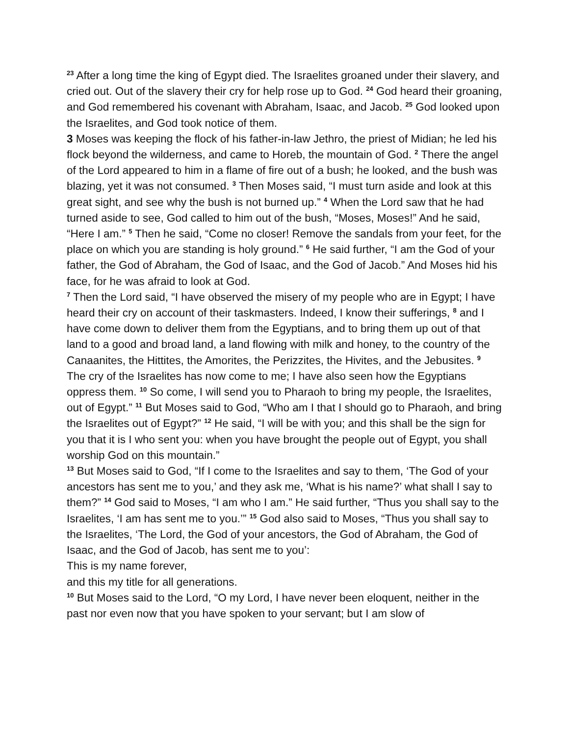<sup>23</sup> After a long time the king of Egypt died. The Israelites groaned under their slavery, and cried out. Out of the slavery their cry for help rose up to God. <sup>24</sup> God heard their groaning, and God remembered his covenant with Abraham, Isaac, and Jacob. <sup>25</sup> God looked upon the Israelites, and God took notice of them.
3 Moses was keeping the flock of his father-in-law Jethro, the priest of Midian; he led his flock beyond the wilderness, and came to Horeb, the mountain of God. <sup>2</sup> There the angel of the Lord appeared to him in a flame of fire out of a bush; he looked, and the bush was blazing, yet it was not consumed. <sup>3</sup> Then Moses said, “I must turn aside and look at this great sight, and see why the bush is not burned up.” <sup>4</sup> When the Lord saw that he had turned aside to see, God called to him out of the bush, “Moses, Moses!” And he said, “Here I am.” <sup>5</sup> Then he said, “Come no closer! Remove the sandals from your feet, for the place on which you are standing is holy ground.” <sup>6</sup> He said further, “I am the God of your father, the God of Abraham, the God of Isaac, and the God of Jacob.” And Moses hid his face, for he was afraid to look at God.
<sup>7</sup> Then the Lord said, “I have observed the misery of my people who are in Egypt; I have heard their cry on account of their taskmasters. Indeed, I know their sufferings, <sup>8</sup> and I have come down to deliver them from the Egyptians, and to bring them up out of that land to a good and broad land, a land flowing with milk and honey, to the country of the Canaanites, the Hittites, the Amorites, the Perizzites, the Hivites, and the Jebusites. <sup>9</sup> The cry of the Israelites has now come to me; I have also seen how the Egyptians oppress them. <sup>10</sup> So come, I will send you to Pharaoh to bring my people, the Israelites, out of Egypt.” <sup>11</sup> But Moses said to God, “Who am I that I should go to Pharaoh, and bring the Israelites out of Egypt?” <sup>12</sup> He said, “I will be with you; and this shall be the sign for you that it is I who sent you: when you have brought the people out of Egypt, you shall worship God on this mountain.”
<sup>13</sup> But Moses said to God, “If I come to the Israelites and say to them, ‘The God of your ancestors has sent me to you,’ and they ask me, ‘What is his name?’ what shall I say to them?” <sup>14</sup> God said to Moses, “I am who I am.” He said further, “Thus you shall say to the Israelites, ‘I am has sent me to you.’” <sup>15</sup> God also said to Moses, “Thus you shall say to the Israelites, ‘The Lord, the God of your ancestors, the God of Abraham, the God of Isaac, and the God of Jacob, has sent me to you’:
This is my name forever,
and this my title for all generations.
<sup>10</sup> But Moses said to the Lord, “O my Lord, I have never been eloquent, neither in the past nor even now that you have spoken to your servant; but I am slow of